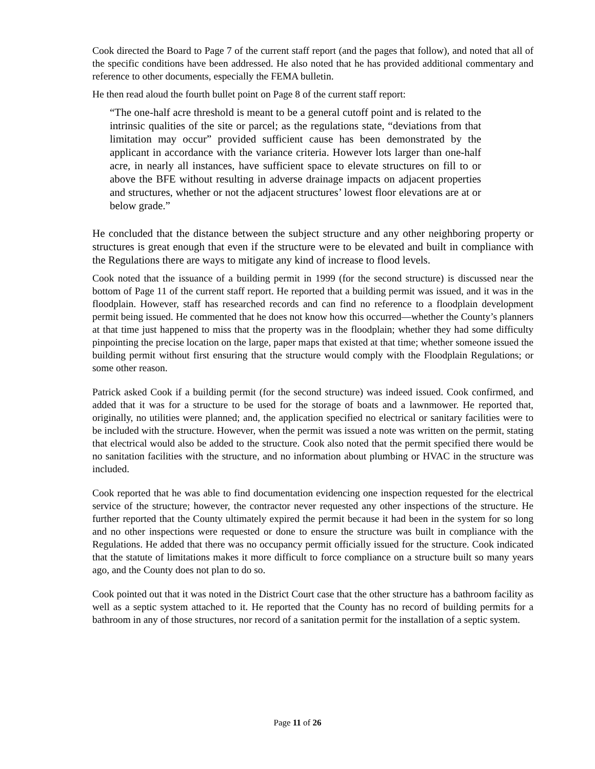Cook directed the Board to Page 7 of the current staff report (and the pages that follow), and noted that all of the specific conditions have been addressed. He also noted that he has provided additional commentary and reference to other documents, especially the FEMA bulletin.
He then read aloud the fourth bullet point on Page 8 of the current staff report:
“The one-half acre threshold is meant to be a general cutoff point and is related to the intrinsic qualities of the site or parcel; as the regulations state, “deviations from that limitation may occur” provided sufficient cause has been demonstrated by the applicant in accordance with the variance criteria. However lots larger than one-half acre, in nearly all instances, have sufficient space to elevate structures on fill to or above the BFE without resulting in adverse drainage impacts on adjacent properties and structures, whether or not the adjacent structures’ lowest floor elevations are at or below grade.”
He concluded that the distance between the subject structure and any other neighboring property or structures is great enough that even if the structure were to be elevated and built in compliance with the Regulations there are ways to mitigate any kind of increase to flood levels.
Cook noted that the issuance of a building permit in 1999 (for the second structure) is discussed near the bottom of Page 11 of the current staff report. He reported that a building permit was issued, and it was in the floodplain. However, staff has researched records and can find no reference to a floodplain development permit being issued. He commented that he does not know how this occurred—whether the County’s planners at that time just happened to miss that the property was in the floodplain; whether they had some difficulty pinpointing the precise location on the large, paper maps that existed at that time; whether someone issued the building permit without first ensuring that the structure would comply with the Floodplain Regulations; or some other reason.
Patrick asked Cook if a building permit (for the second structure) was indeed issued. Cook confirmed, and added that it was for a structure to be used for the storage of boats and a lawnmower. He reported that, originally, no utilities were planned; and, the application specified no electrical or sanitary facilities were to be included with the structure. However, when the permit was issued a note was written on the permit, stating that electrical would also be added to the structure. Cook also noted that the permit specified there would be no sanitation facilities with the structure, and no information about plumbing or HVAC in the structure was included.
Cook reported that he was able to find documentation evidencing one inspection requested for the electrical service of the structure; however, the contractor never requested any other inspections of the structure. He further reported that the County ultimately expired the permit because it had been in the system for so long and no other inspections were requested or done to ensure the structure was built in compliance with the Regulations. He added that there was no occupancy permit officially issued for the structure. Cook indicated that the statute of limitations makes it more difficult to force compliance on a structure built so many years ago, and the County does not plan to do so.
Cook pointed out that it was noted in the District Court case that the other structure has a bathroom facility as well as a septic system attached to it. He reported that the County has no record of building permits for a bathroom in any of those structures, nor record of a sanitation permit for the installation of a septic system.
Page 11 of 26